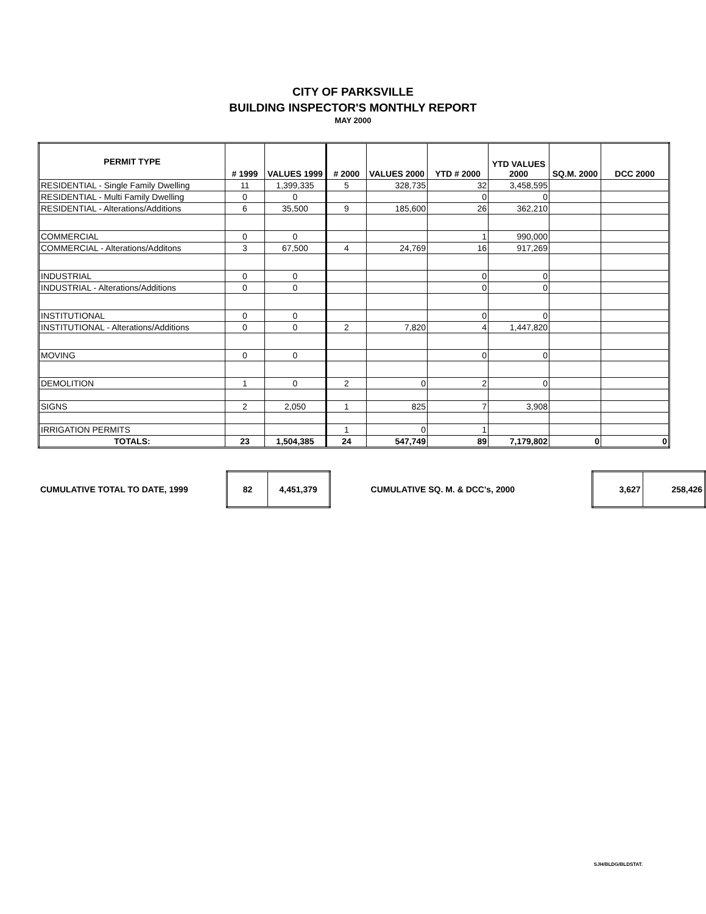CITY OF PARKSVILLE
BUILDING INSPECTOR'S MONTHLY REPORT
MAY 2000
| PERMIT TYPE | # 1999 | VALUES 1999 | # 2000 | VALUES 2000 | YTD # 2000 | YTD VALUES 2000 | SQ.M. 2000 | DCC 2000 |
| --- | --- | --- | --- | --- | --- | --- | --- | --- |
| RESIDENTIAL - Single Family Dwelling | 11 | 1,399,335 | 5 | 328,735 | 32 | 3,458,595 | | |
| RESIDENTIAL - Multi Family Dwelling | 0 | 0 | | | 0 | 0 | | |
| RESIDENTIAL - Alterations/Additions | 6 | 35,500 | 9 | 185,600 | 26 | 362,210 | | |
| COMMERCIAL | 0 | 0 | | | 1 | 990,000 | | |
| COMMERCIAL - Alterations/Additons | 3 | 67,500 | 4 | 24,769 | 16 | 917,269 | | |
| INDUSTRIAL | 0 | 0 | | | 0 | 0 | | |
| INDUSTRIAL - Alterations/Additions | 0 | 0 | | | 0 | 0 | | |
| INSTITUTIONAL | 0 | 0 | | | 0 | 0 | | |
| INSTITUTIONAL - Alterations/Additions | 0 | 0 | 2 | 7,820 | 4 | 1,447,820 | | |
| MOVING | 0 | 0 | | | 0 | 0 | | |
| DEMOLITION | 1 | 0 | 2 | 0 | 2 | 0 | | |
| SIGNS | 2 | 2,050 | 1 | 825 | 7 | 3,908 | | |
| IRRIGATION PERMITS | | | 1 | 0 | 1 | | | |
| TOTALS: | 23 | 1,504,385 | 24 | 547,749 | 89 | 7,179,802 | 0 | 0 |
CUMULATIVE TOTAL TO DATE, 1999
| 82 | 4,451,379 |
CUMULATIVE SQ. M. & DCC's, 2000
| 3,627 | 258,426 |
SJH/BLDG/BLDSTAT.